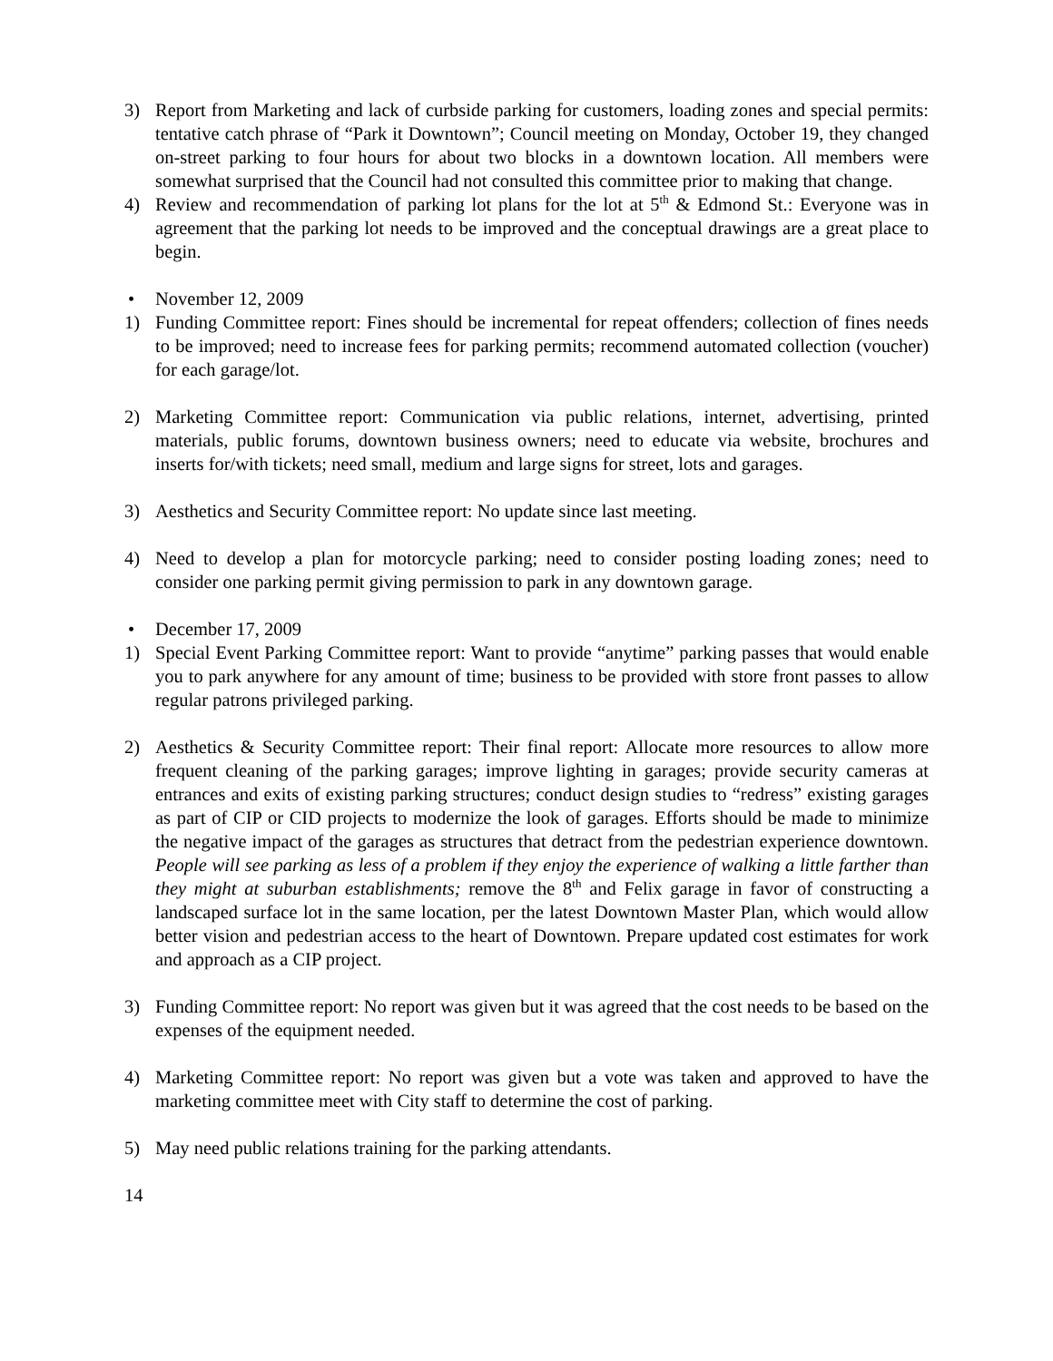3) Report from Marketing and lack of curbside parking for customers, loading zones and special permits: tentative catch phrase of “Park it Downtown”; Council meeting on Monday, October 19, they changed on-street parking to four hours for about two blocks in a downtown location. All members were somewhat surprised that the Council had not consulted this committee prior to making that change.
4) Review and recommendation of parking lot plans for the lot at 5<sup>th</sup> & Edmond St.: Everyone was in agreement that the parking lot needs to be improved and the conceptual drawings are a great place to begin.
• November 12, 2009
1) Funding Committee report: Fines should be incremental for repeat offenders; collection of fines needs to be improved; need to increase fees for parking permits; recommend automated collection (voucher) for each garage/lot.
2) Marketing Committee report: Communication via public relations, internet, advertising, printed materials, public forums, downtown business owners; need to educate via website, brochures and inserts for/with tickets; need small, medium and large signs for street, lots and garages.
3) Aesthetics and Security Committee report: No update since last meeting.
4) Need to develop a plan for motorcycle parking; need to consider posting loading zones; need to consider one parking permit giving permission to park in any downtown garage.
• December 17, 2009
1) Special Event Parking Committee report: Want to provide “anytime” parking passes that would enable you to park anywhere for any amount of time; business to be provided with store front passes to allow regular patrons privileged parking.
2) Aesthetics & Security Committee report: Their final report: Allocate more resources to allow more frequent cleaning of the parking garages; improve lighting in garages; provide security cameras at entrances and exits of existing parking structures; conduct design studies to “redress” existing garages as part of CIP or CID projects to modernize the look of garages. Efforts should be made to minimize the negative impact of the garages as structures that detract from the pedestrian experience downtown. People will see parking as less of a problem if they enjoy the experience of walking a little farther than they might at suburban establishments; remove the 8<sup>th</sup> and Felix garage in favor of constructing a landscaped surface lot in the same location, per the latest Downtown Master Plan, which would allow better vision and pedestrian access to the heart of Downtown. Prepare updated cost estimates for work and approach as a CIP project.
3) Funding Committee report: No report was given but it was agreed that the cost needs to be based on the expenses of the equipment needed.
4) Marketing Committee report: No report was given but a vote was taken and approved to have the marketing committee meet with City staff to determine the cost of parking.
5) May need public relations training for the parking attendants.
14